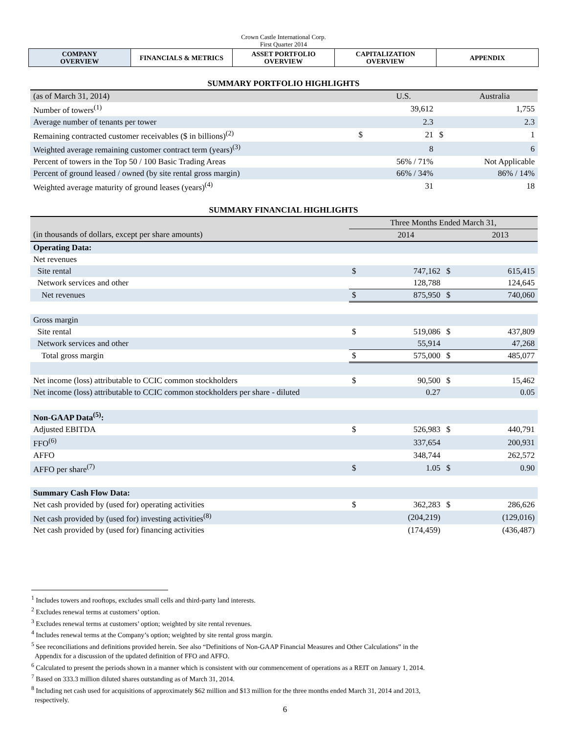Crown Castle International Corp.
First Quarter 2014
| COMPANY OVERVIEW | FINANCIALS & METRICS | ASSET PORTFOLIO OVERVIEW | CAPITALIZATION OVERVIEW | APPENDIX |
SUMMARY PORTFOLIO HIGHLIGHTS
| (as of March 31, 2014) | | U.S. | | Australia |
| Number of towers<sup>(1)</sup> | | 39,612 | | 1,755 |
| Average number of tenants per tower | | 2.3 | | 2.3 |
| Remaining contracted customer receivables ($ in billions)<sup>(2)</sup> | $ | 21 | $ | 1 |
| Weighted average remaining customer contract term (years)<sup>(3)</sup> | | 8 | | 6 |
| Percent of towers in the Top 50 / 100 Basic Trading Areas | | 56% / 71% | | Not Applicable |
| Percent of ground leased / owned (by site rental gross margin) | | 66% / 34% | | 86% / 14% |
| Weighted average maturity of ground leases (years)<sup>(4)</sup> | | 31 | | 18 |
SUMMARY FINANCIAL HIGHLIGHTS
| | Three Months Ended March 31, | | | |
| (in thousands of dollars, except per share amounts) | | 2014 | | 2013 |
| Operating Data: | | | | |
| Net revenues | | | | |
| Site rental | $ | 747,162 | $ | 615,415 |
| Network services and other | | 128,788 | | 124,645 |
| Net revenues | $ | 875,950 | $ | 740,060 |
| Gross margin | | | | |
| Site rental | $ | 519,086 | $ | 437,809 |
| Network services and other | | 55,914 | | 47,268 |
| Total gross margin | $ | 575,000 | $ | 485,077 |
| Net income (loss) attributable to CCIC common stockholders | $ | 90,500 | $ | 15,462 |
| Net income (loss) attributable to CCIC common stockholders per share - diluted | | 0.27 | | 0.05 |
| Non-GAAP Data<sup>(5)</sup>: | | | | |
| Adjusted EBITDA | $ | 526,983 | $ | 440,791 |
| FFO<sup>(6)</sup> | | 337,654 | | 200,931 |
| AFFO | | 348,744 | | 262,572 |
| AFFO per share<sup>(7)</sup> | $ | 1.05 | $ | 0.90 |
| Summary Cash Flow Data: | | | | |
| Net cash provided by (used for) operating activities | $ | 362,283 | $ | 286,626 |
| Net cash provided by (used for) investing activities<sup>(8)</sup> | | (204,219) | | (129,016) |
| Net cash provided by (used for) financing activities | | (174,459) | | (436,487) |
<sup>1</sup> Includes towers and rooftops, excludes small cells and third-party land interests.
<sup>2</sup> Excludes renewal terms at customers’ option.
<sup>3</sup> Excludes renewal terms at customers’ option; weighted by site rental revenues.
<sup>4</sup> Includes renewal terms at the Company’s option; weighted by site rental gross margin.
<sup>5</sup> See reconciliations and definitions provided herein. See also “Definitions of Non-GAAP Financial Measures and Other Calculations” in the
Appendix for a discussion of the updated definition of FFO and AFFO.
<sup>6</sup> Calculated to present the periods shown in a manner which is consistent with our commencement of operations as a REIT on January 1, 2014.
<sup>7</sup> Based on 333.3 million diluted shares outstanding as of March 31, 2014.
<sup>8</sup> Including net cash used for acquisitions of approximately $62 million and $13 million for the three months ended March 31, 2014 and 2013,
respectively.
6